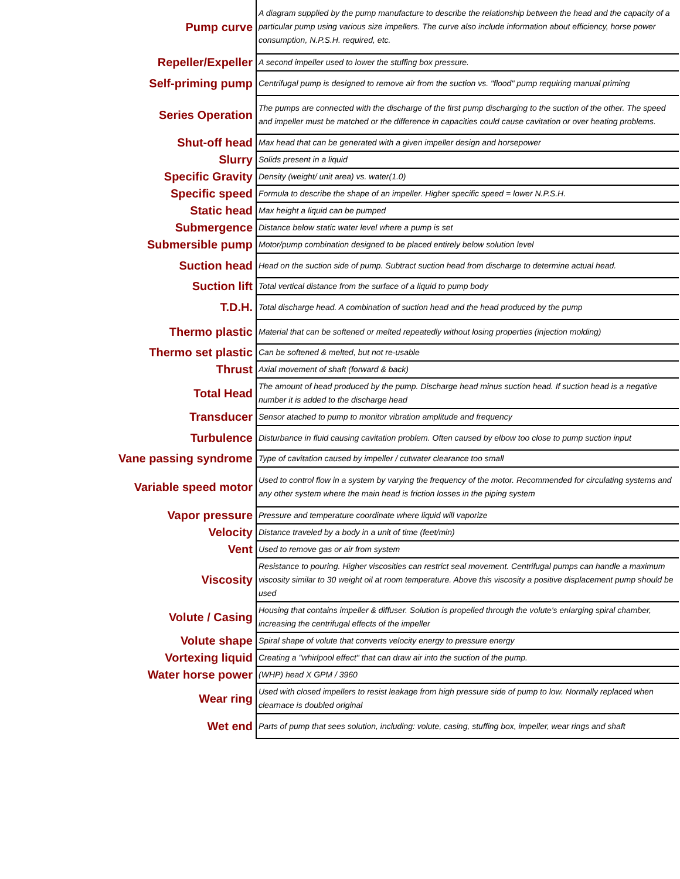| Pump curve | A diagram supplied by the pump manufacture to describe the relationship between the head and the capacity of a particular pump using various size impellers. The curve also include information about efficiency, horse power consumption, N.P.S.H. required, etc. |
| Repeller/Expeller | A second impeller used to lower the stuffing box pressure. |
| Self-priming pump | Centrifugal pump is designed to remove air from the suction vs. "flood" pump requiring manual priming |
| Series Operation | The pumps are connected with the discharge of the first pump discharging to the suction of the other. The speed and impeller must be matched or the difference in capacities could cause cavitation or over heating problems. |
| Shut-off head | Max head that can be generated with a given impeller design and horsepower |
| Slurry | Solids present in a liquid |
| Specific Gravity | Density (weight/ unit area) vs. water(1.0) |
| Specific speed | Formula to describe the shape of an impeller. Higher specific speed = lower N.P.S.H. |
| Static head | Max height a liquid can be pumped |
| Submergence | Distance below static water level where a pump is set |
| Submersible pump | Motor/pump combination designed to be placed entirely below solution level |
| Suction head | Head on the suction side of pump. Subtract suction head from discharge to determine actual head. |
| Suction lift | Total vertical distance from the surface of a liquid to pump body |
| T.D.H. | Total discharge head. A combination of suction head and the head produced by the pump |
| Thermo plastic | Material that can be softened or melted repeatedly without losing properties (injection molding) |
| Thermo set plastic | Can be softened & melted, but not re-usable |
| Thrust | Axial movement of shaft (forward & back) |
| Total Head | The amount of head produced by the pump. Discharge head minus suction head. If suction head is a negative number it is added to the discharge head |
| Transducer | Sensor atached to pump to monitor vibration amplitude and frequency |
| Turbulence | Disturbance in fluid causing cavitation problem. Often caused by elbow too close to pump suction input |
| Vane passing syndrome | Type of cavitation caused by impeller / cutwater clearance too small |
| Variable speed motor | Used to control flow in a system by varying the frequency of the motor. Recommended for circulating systems and any other system where the main head is friction losses in the piping system |
| Vapor pressure | Pressure and temperature coordinate where liquid will vaporize |
| Velocity | Distance traveled by a body in a unit of time (feet/min) |
| Vent | Used to remove gas or air from system |
| Viscosity | Resistance to pouring. Higher viscosities can restrict seal movement. Centrifugal pumps can handle a maximum viscosity similar to 30 weight oil at room temperature. Above this viscosity a positive displacement pump should be used |
| Volute / Casing | Housing that contains impeller & diffuser. Solution is propelled through the volute's enlarging spiral chamber, increasing the centrifugal effects of the impeller |
| Volute shape | Spiral shape of volute that converts velocity energy to pressure energy |
| Vortexing liquid | Creating a "whirlpool effect" that can draw air into the suction of the pump. |
| Water horse power | (WHP) head X GPM / 3960 |
| Wear ring | Used with closed impellers to resist leakage from high pressure side of pump to low. Normally replaced when clearnace is doubled original |
| Wet end | Parts of pump that sees solution, including: volute, casing, stuffing box, impeller, wear rings and shaft |